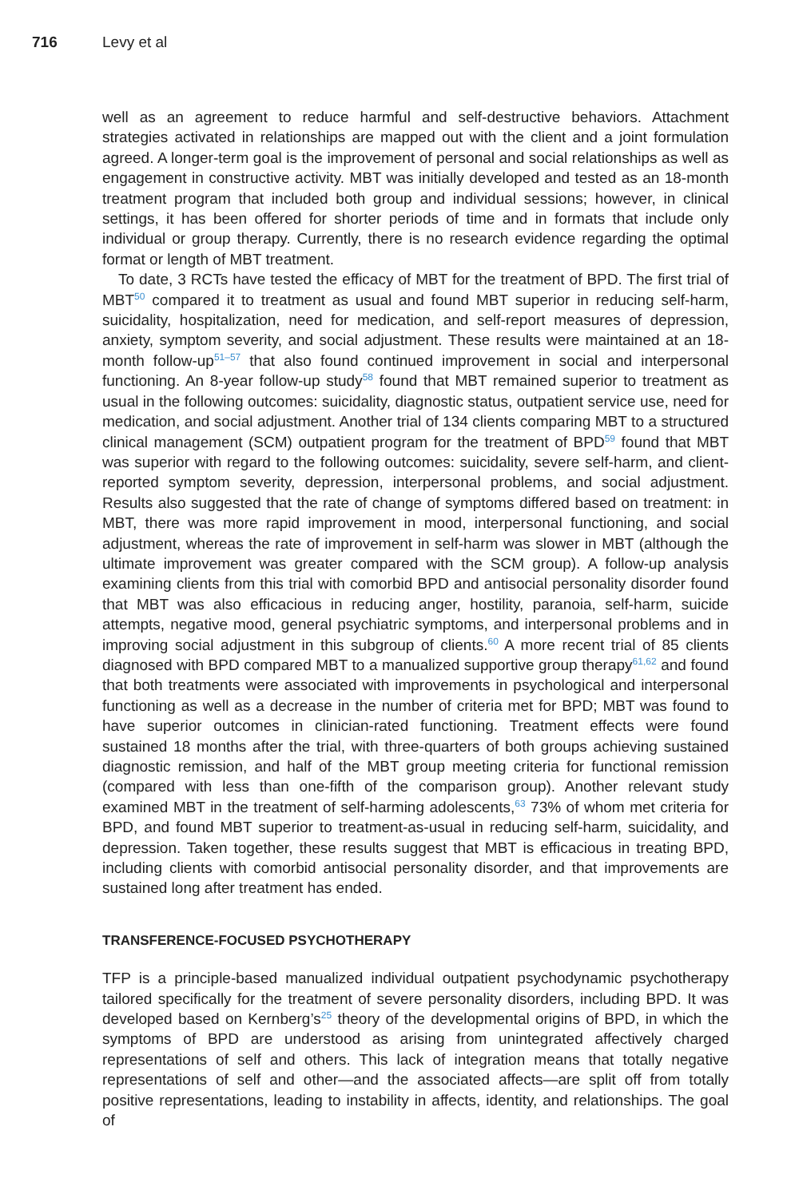716 Levy et al
well as an agreement to reduce harmful and self-destructive behaviors. Attachment strategies activated in relationships are mapped out with the client and a joint formulation agreed. A longer-term goal is the improvement of personal and social relationships as well as engagement in constructive activity. MBT was initially developed and tested as an 18-month treatment program that included both group and individual sessions; however, in clinical settings, it has been offered for shorter periods of time and in formats that include only individual or group therapy. Currently, there is no research evidence regarding the optimal format or length of MBT treatment.
To date, 3 RCTs have tested the efficacy of MBT for the treatment of BPD. The first trial of MBT<sup>50</sup> compared it to treatment as usual and found MBT superior in reducing self-harm, suicidality, hospitalization, need for medication, and self-report measures of depression, anxiety, symptom severity, and social adjustment. These results were maintained at an 18-month follow-up<sup>51–57</sup> that also found continued improvement in social and interpersonal functioning. An 8-year follow-up study<sup>58</sup> found that MBT remained superior to treatment as usual in the following outcomes: suicidality, diagnostic status, outpatient service use, need for medication, and social adjustment. Another trial of 134 clients comparing MBT to a structured clinical management (SCM) outpatient program for the treatment of BPD<sup>59</sup> found that MBT was superior with regard to the following outcomes: suicidality, severe self-harm, and client-reported symptom severity, depression, interpersonal problems, and social adjustment. Results also suggested that the rate of change of symptoms differed based on treatment: in MBT, there was more rapid improvement in mood, interpersonal functioning, and social adjustment, whereas the rate of improvement in self-harm was slower in MBT (although the ultimate improvement was greater compared with the SCM group). A follow-up analysis examining clients from this trial with comorbid BPD and antisocial personality disorder found that MBT was also efficacious in reducing anger, hostility, paranoia, self-harm, suicide attempts, negative mood, general psychiatric symptoms, and interpersonal problems and in improving social adjustment in this subgroup of clients.<sup>60</sup> A more recent trial of 85 clients diagnosed with BPD compared MBT to a manualized supportive group therapy<sup>61,62</sup> and found that both treatments were associated with improvements in psychological and interpersonal functioning as well as a decrease in the number of criteria met for BPD; MBT was found to have superior outcomes in clinician-rated functioning. Treatment effects were found sustained 18 months after the trial, with three-quarters of both groups achieving sustained diagnostic remission, and half of the MBT group meeting criteria for functional remission (compared with less than one-fifth of the comparison group). Another relevant study examined MBT in the treatment of self-harming adolescents,<sup>63</sup> 73% of whom met criteria for BPD, and found MBT superior to treatment-as-usual in reducing self-harm, suicidality, and depression. Taken together, these results suggest that MBT is efficacious in treating BPD, including clients with comorbid antisocial personality disorder, and that improvements are sustained long after treatment has ended.
TRANSFERENCE-FOCUSED PSYCHOTHERAPY
TFP is a principle-based manualized individual outpatient psychodynamic psychotherapy tailored specifically for the treatment of severe personality disorders, including BPD. It was developed based on Kernberg’s<sup>25</sup> theory of the developmental origins of BPD, in which the symptoms of BPD are understood as arising from unintegrated affectively charged representations of self and others. This lack of integration means that totally negative representations of self and other—and the associated affects—are split off from totally positive representations, leading to instability in affects, identity, and relationships. The goal of